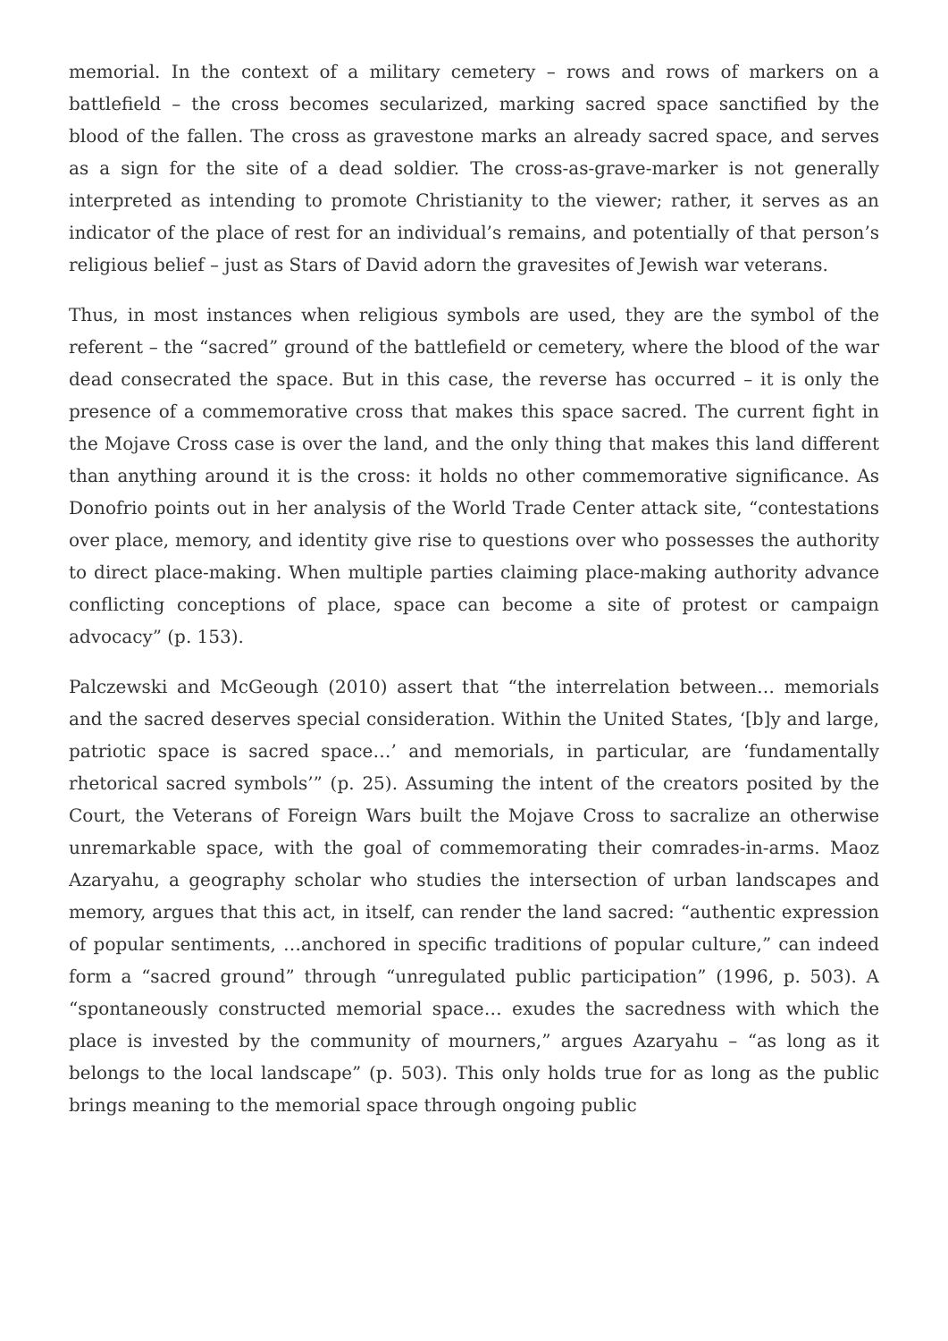memorial. In the context of a military cemetery – rows and rows of markers on a battlefield – the cross becomes secularized, marking sacred space sanctified by the blood of the fallen. The cross as gravestone marks an already sacred space, and serves as a sign for the site of a dead soldier. The cross-as-grave-marker is not generally interpreted as intending to promote Christianity to the viewer; rather, it serves as an indicator of the place of rest for an individual’s remains, and potentially of that person’s religious belief – just as Stars of David adorn the gravesites of Jewish war veterans.
Thus, in most instances when religious symbols are used, they are the symbol of the referent – the “sacred” ground of the battlefield or cemetery, where the blood of the war dead consecrated the space. But in this case, the reverse has occurred – it is only the presence of a commemorative cross that makes this space sacred. The current fight in the Mojave Cross case is over the land, and the only thing that makes this land different than anything around it is the cross: it holds no other commemorative significance. As Donofrio points out in her analysis of the World Trade Center attack site, “contestations over place, memory, and identity give rise to questions over who possesses the authority to direct place-making. When multiple parties claiming place-making authority advance conflicting conceptions of place, space can become a site of protest or campaign advocacy” (p. 153).
Palczewski and McGeough (2010) assert that “the interrelation between… memorials and the sacred deserves special consideration. Within the United States, ‘[b]y and large, patriotic space is sacred space…’ and memorials, in particular, are ‘fundamentally rhetorical sacred symbols’” (p. 25). Assuming the intent of the creators posited by the Court, the Veterans of Foreign Wars built the Mojave Cross to sacralize an otherwise unremarkable space, with the goal of commemorating their comrades-in-arms. Maoz Azaryahu, a geography scholar who studies the intersection of urban landscapes and memory, argues that this act, in itself, can render the land sacred: “authentic expression of popular sentiments, …anchored in specific traditions of popular culture,” can indeed form a “sacred ground” through “unregulated public participation” (1996, p. 503). A “spontaneously constructed memorial space… exudes the sacredness with which the place is invested by the community of mourners,” argues Azaryahu – “as long as it belongs to the local landscape” (p. 503). This only holds true for as long as the public brings meaning to the memorial space through ongoing public